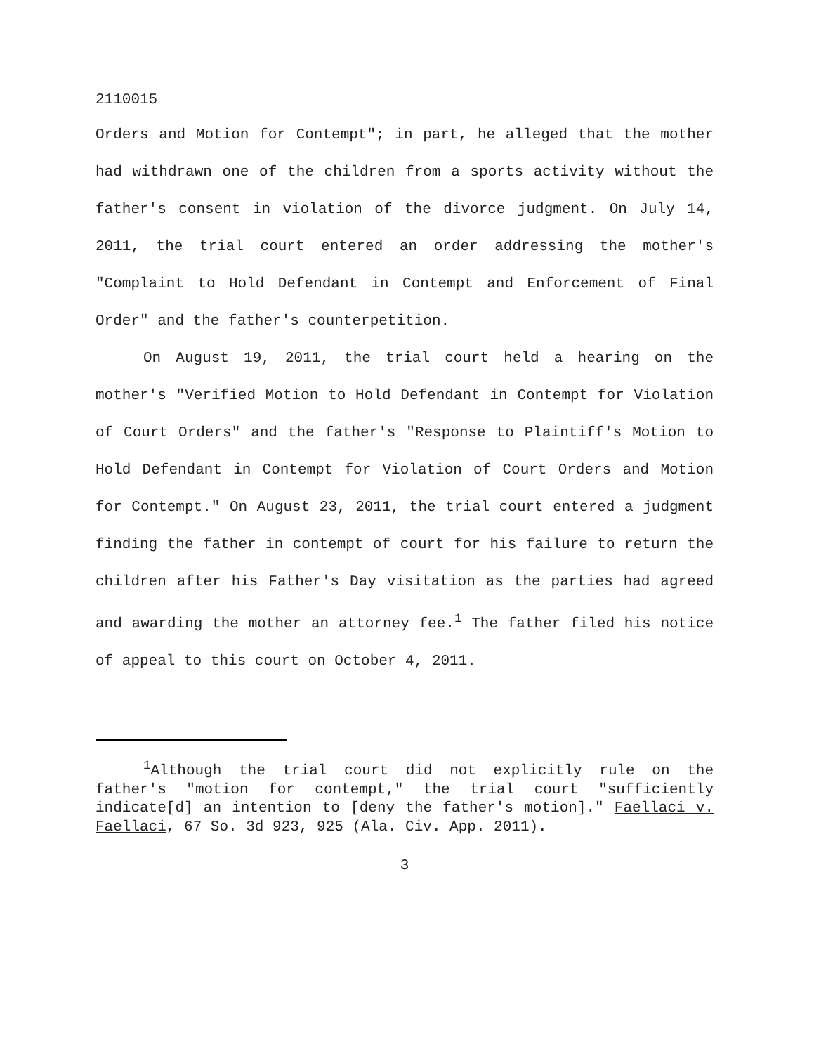2110015
Orders and Motion for Contempt"; in part, he alleged that the mother had withdrawn one of the children from a sports activity without the father's consent in violation of the divorce judgment. On July 14, 2011, the trial court entered an order addressing the mother's "Complaint to Hold Defendant in Contempt and Enforcement of Final Order" and the father's counterpetition.
On August 19, 2011, the trial court held a hearing on the mother's "Verified Motion to Hold Defendant in Contempt for Violation of Court Orders" and the father's "Response to Plaintiff's Motion to Hold Defendant in Contempt for Violation of Court Orders and Motion for Contempt." On August 23, 2011, the trial court entered a judgment finding the father in contempt of court for his failure to return the children after his Father's Day visitation as the parties had agreed and awarding the mother an attorney fee.<sup>1</sup> The father filed his notice of appeal to this court on October 4, 2011.
<sup>1</sup> Although the trial court did not explicitly rule on the father's "motion for contempt," the trial court "sufficiently indicate[d] an intention to [deny the father's motion]." Faellaci v. Faellaci, 67 So. 3d 923, 925 (Ala. Civ. App. 2011).
3